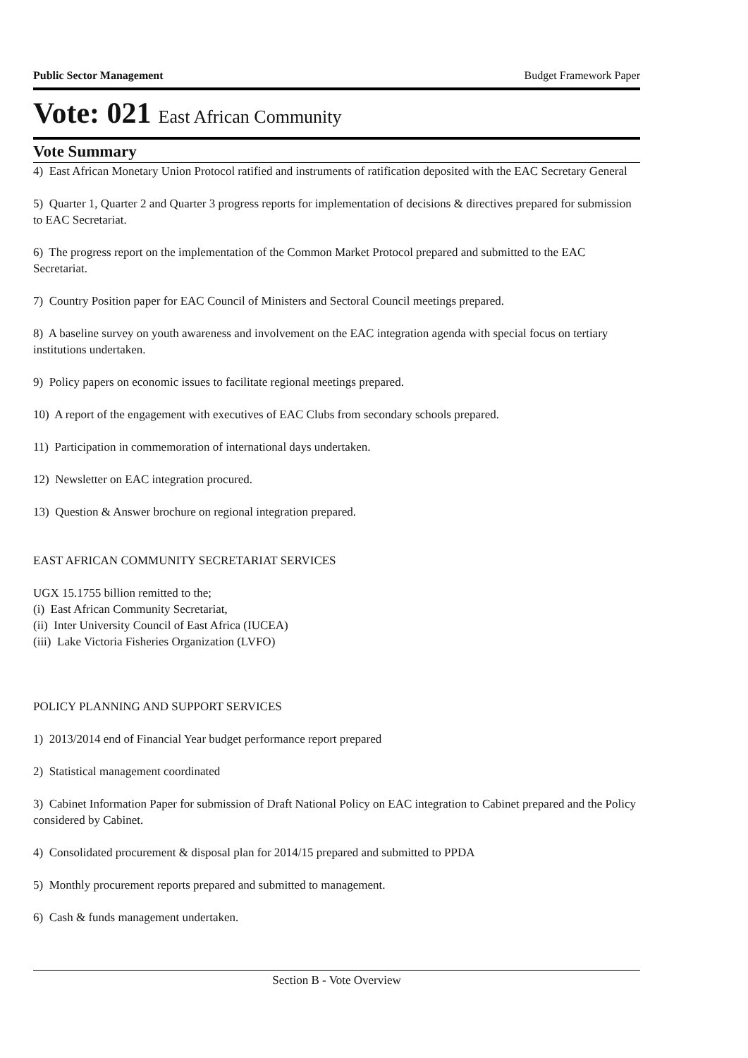Public Sector Management Budget Framework Paper
Vote: 021 East African Community
Vote Summary
4) East African Monetary Union Protocol ratified and instruments of ratification deposited with the EAC Secretary General
5) Quarter 1, Quarter 2 and Quarter 3 progress reports for implementation of decisions & directives prepared for submission to EAC Secretariat.
6) The progress report on the implementation of the Common Market Protocol prepared and submitted to the EAC Secretariat.
7) Country Position paper for EAC Council of Ministers and Sectoral Council meetings prepared.
8) A baseline survey on youth awareness and involvement on the EAC integration agenda with special focus on tertiary institutions undertaken.
9) Policy papers on economic issues to facilitate regional meetings prepared.
10) A report of the engagement with executives of EAC Clubs from secondary schools prepared.
11) Participation in commemoration of international days undertaken.
12) Newsletter on EAC integration procured.
13) Question & Answer brochure on regional integration prepared.
EAST AFRICAN COMMUNITY SECRETARIAT SERVICES
UGX 15.1755 billion remitted to the;
(i) East African Community Secretariat,
(ii) Inter University Council of East Africa (IUCEA)
(iii) Lake Victoria Fisheries Organization (LVFO)
POLICY PLANNING AND SUPPORT SERVICES
1) 2013/2014 end of Financial Year budget performance report prepared
2) Statistical management coordinated
3) Cabinet Information Paper for submission of Draft National Policy on EAC integration to Cabinet prepared and the Policy considered by Cabinet.
4) Consolidated procurement & disposal plan for 2014/15 prepared and submitted to PPDA
5) Monthly procurement reports prepared and submitted to management.
6) Cash & funds management undertaken.
Section B - Vote Overview